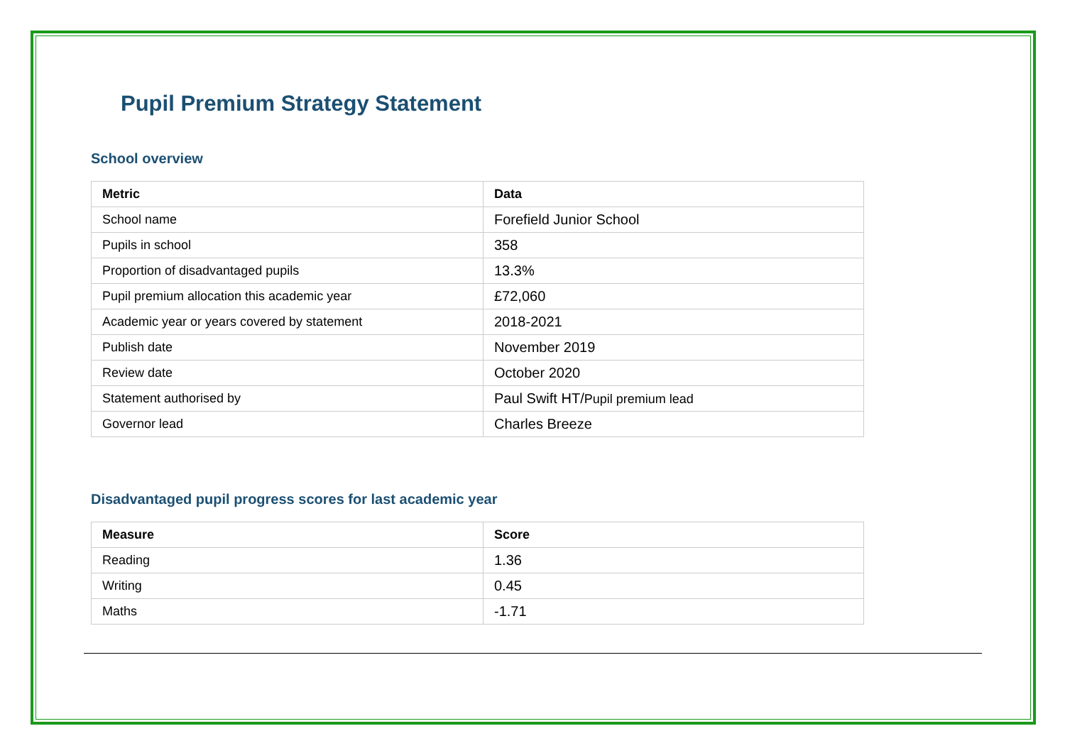Pupil Premium Strategy Statement
School overview
| Metric | Data |
| --- | --- |
| School name | Forefield Junior School |
| Pupils in school | 358 |
| Proportion of disadvantaged pupils | 13.3% |
| Pupil premium allocation this academic year | £72,060 |
| Academic year or years covered by statement | 2018-2021 |
| Publish date | November 2019 |
| Review date | October 2020 |
| Statement authorised by | Paul Swift HT/ Pupil premium lead |
| Governor lead | Charles Breeze |
Disadvantaged pupil progress scores for last academic year
| Measure | Score |
| --- | --- |
| Reading | 1.36 |
| Writing | 0.45 |
| Maths | -1.71 |